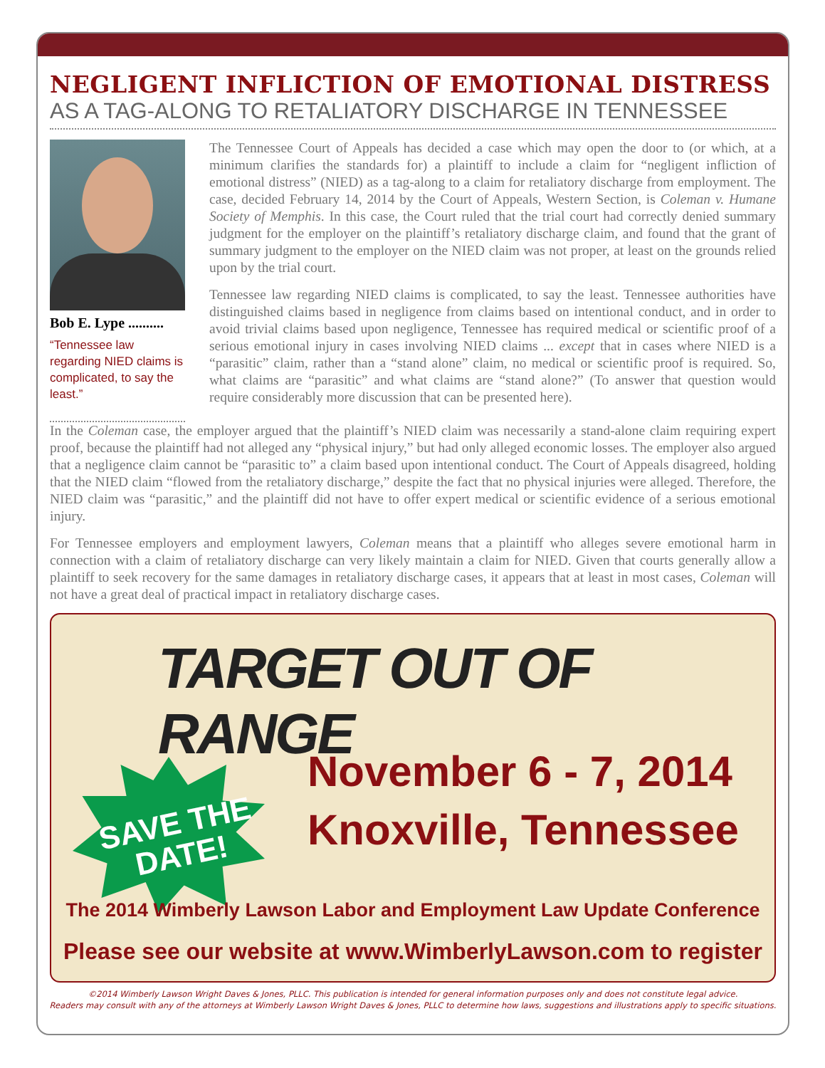NEGLIGENT INFLICTION OF EMOTIONAL DISTRESS
AS A TAG-ALONG TO RETALIATORY DISCHARGE IN TENNESSEE
Bob E. Lype ..........
“Tennessee law regarding NIED claims is complicated, to say the least.”
The Tennessee Court of Appeals has decided a case which may open the door to (or which, at a minimum clarifies the standards for) a plaintiff to include a claim for “negligent infliction of emotional distress” (NIED) as a tag-along to a claim for retaliatory discharge from employment. The case, decided February 14, 2014 by the Court of Appeals, Western Section, is Coleman v. Humane Society of Memphis. In this case, the Court ruled that the trial court had correctly denied summary judgment for the employer on the plaintiff’s retaliatory discharge claim, and found that the grant of summary judgment to the employer on the NIED claim was not proper, at least on the grounds relied upon by the trial court.
Tennessee law regarding NIED claims is complicated, to say the least. Tennessee authorities have distinguished claims based in negligence from claims based on intentional conduct, and in order to avoid trivial claims based upon negligence, Tennessee has required medical or scientific proof of a serious emotional injury in cases involving NIED claims ... except that in cases where NIED is a “parasitic” claim, rather than a “stand alone” claim, no medical or scientific proof is required. So, what claims are “parasitic” and what claims are “stand alone?” (To answer that question would require considerably more discussion that can be presented here).
In the Coleman case, the employer argued that the plaintiff’s NIED claim was necessarily a stand-alone claim requiring expert proof, because the plaintiff had not alleged any “physical injury,” but had only alleged economic losses. The employer also argued that a negligence claim cannot be “parasitic to” a claim based upon intentional conduct. The Court of Appeals disagreed, holding that the NIED claim “flowed from the retaliatory discharge,” despite the fact that no physical injuries were alleged. Therefore, the NIED claim was “parasitic,” and the plaintiff did not have to offer expert medical or scientific evidence of a serious emotional injury.
For Tennessee employers and employment lawyers, Coleman means that a plaintiff who alleges severe emotional harm in connection with a claim of retaliatory discharge can very likely maintain a claim for NIED. Given that courts generally allow a plaintiff to seek recovery for the same damages in retaliatory discharge cases, it appears that at least in most cases, Coleman will not have a great deal of practical impact in retaliatory discharge cases.
TARGET OUT OF RANGE
SAVE THE
DATE!
November 6 - 7, 2014
Knoxville, Tennessee
The 2014 Wimberly Lawson Labor and Employment Law Update Conference
Please see our website at www.WimberlyLawson.com to register
©2014 Wimberly Lawson Wright Daves & Jones, PLLC. This publication is intended for general information purposes only and does not constitute legal advice.
Readers may consult with any of the attorneys at Wimberly Lawson Wright Daves & Jones, PLLC to determine how laws, suggestions and illustrations apply to specific situations.